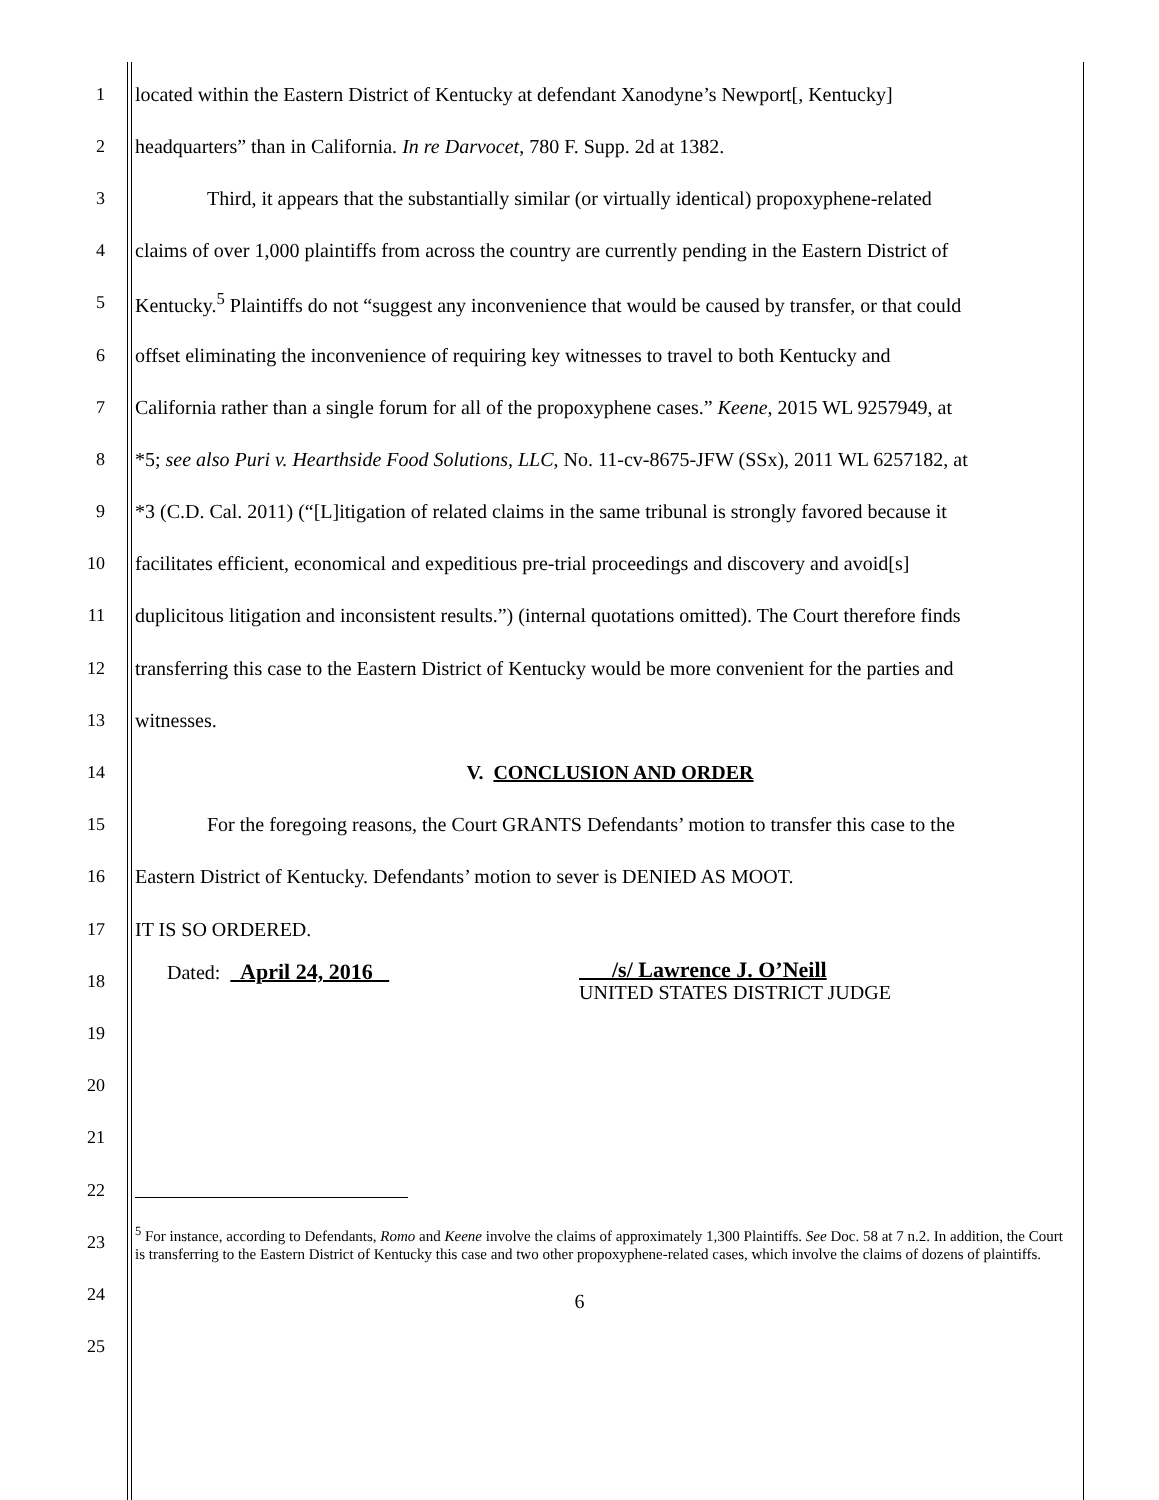1 located within the Eastern District of Kentucky at defendant Xanodyne’s Newport[, Kentucky]
2 headquarters” than in California. In re Darvocet, 780 F. Supp. 2d at 1382.
3 Third, it appears that the substantially similar (or virtually identical) propoxyphene-related
4 claims of over 1,000 plaintiffs from across the country are currently pending in the Eastern District of
5 Kentucky.<sup>5</sup> Plaintiffs do not “suggest any inconvenience that would be caused by transfer, or that could
6 offset eliminating the inconvenience of requiring key witnesses to travel to both Kentucky and
7 California rather than a single forum for all of the propoxyphene cases.” Keene, 2015 WL 9257949, at
8 *5; see also Puri v. Hearthside Food Solutions, LLC, No. 11-cv-8675-JFW (SSx), 2011 WL 6257182, at
9 *3 (C.D. Cal. 2011) (“[L]itigation of related claims in the same tribunal is strongly favored because it
10 facilitates efficient, economical and expeditious pre-trial proceedings and discovery and avoid[s]
11 duplicitous litigation and inconsistent results.”) (internal quotations omitted). The Court therefore finds
12 transferring this case to the Eastern District of Kentucky would be more convenient for the parties and
13 witnesses.
14 V. CONCLUSION AND ORDER
15 For the foregoing reasons, the Court GRANTS Defendants’ motion to transfer this case to the
16 Eastern District of Kentucky. Defendants’ motion to sever is DENIED AS MOOT.
17 IT IS SO ORDERED.
18 Dated: April 24, 2016 /s/ Lawrence J. O’Neill
UNITED STATES DISTRICT JUDGE
19
20
21
22
23
24
25
<sup>5</sup> For instance, according to Defendants, Romo and Keene involve the claims of approximately 1,300 Plaintiffs. See Doc. 58 at 7 n.2. In addition, the Court is transferring to the Eastern District of Kentucky this case and two other propoxyphene-related cases, which involve the claims of dozens of plaintiffs.
6